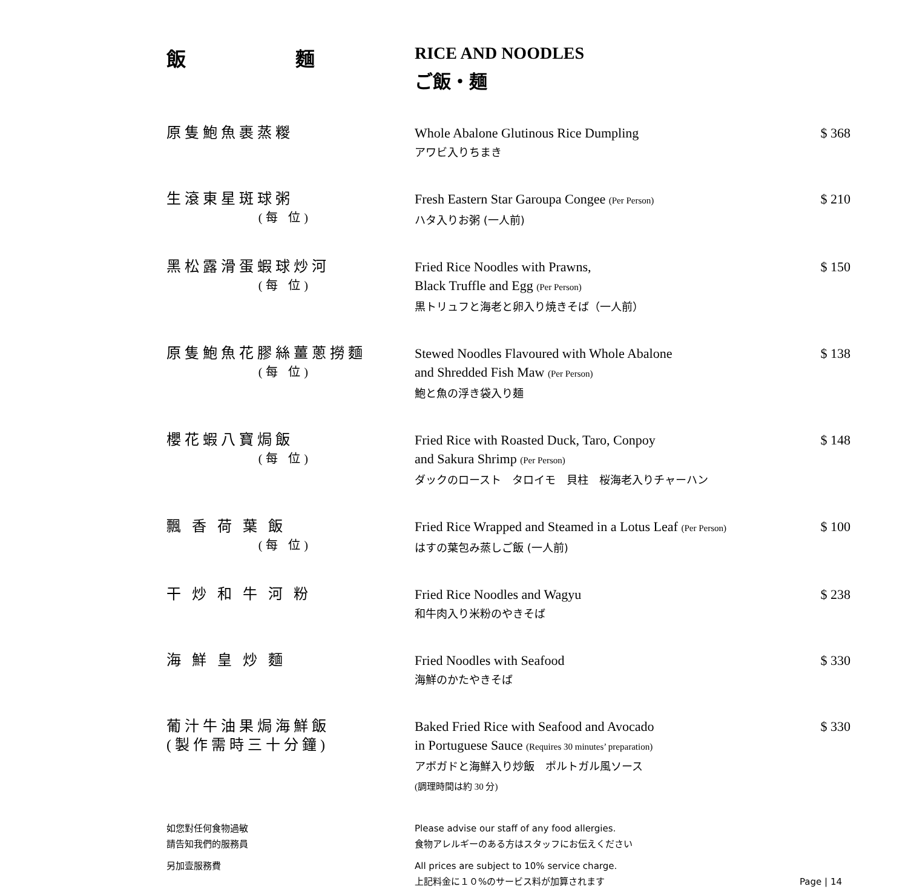飯 麵 RICE AND NOODLES
ご飯・麺
| 原隻鮑魚裹蒸糉 | Whole Abalone Glutinous Rice Dumpling アワビ入りちまき | $ 368 |
| 生滾東星斑球粥 (每 位) | Fresh Eastern Star Garoupa Congee (Per Person) ハタ入りお粥 (一人前) | $ 210 |
| 黑松露滑蛋蝦球炒河 (每 位) | Fried Rice Noodles with Prawns, Black Truffle and Egg (Per Person) 黒トリュフと海老と卵入り焼きそば（一人前） | $ 150 |
| 原隻鮑魚花膠絲薑蔥撈麵 (每 位) | Stewed Noodles Flavoured with Whole Abalone and Shredded Fish Maw (Per Person) 鮑と魚の浮き袋入り麺 | $ 138 |
| 櫻花蝦八寶焗飯 (每 位) | Fried Rice with Roasted Duck, Taro, Conpoy and Sakura Shrimp (Per Person) ダックのロースト タロイモ 貝柱 桜海老入りチャーハン | $ 148 |
| 飄 香 荷 葉 飯 (每 位) | Fried Rice Wrapped and Steamed in a Lotus Leaf (Per Person) はすの葉包み蒸しご飯 (一人前) | $ 100 |
| 干 炒 和 牛 河 粉 | Fried Rice Noodles and Wagyu 和牛肉入り米粉のやきそば | $ 238 |
| 海 鮮 皇 炒 麵 | Fried Noodles with Seafood 海鮮のかたやきそば | $ 330 |
| 葡汁牛油果焗海鮮飯 (製作需時三十分鐘) | Baked Fried Rice with Seafood and Avocado in Portuguese Sauce (Requires 30 minutes’ preparation) アボガドと海鮮入り炒飯 ポルトガル風ソース (調理時間は約 30 分) | $ 330 |
如您對任何食物過敏
請告知我們的服務員
Please advise our staff of any food allergies.
食物アレルギーのある方はスタッフにお伝えください
另加壹服務費 All prices are subject to 10% service charge.
上記料金に１０%のサービス料が加算されます
Page | 14